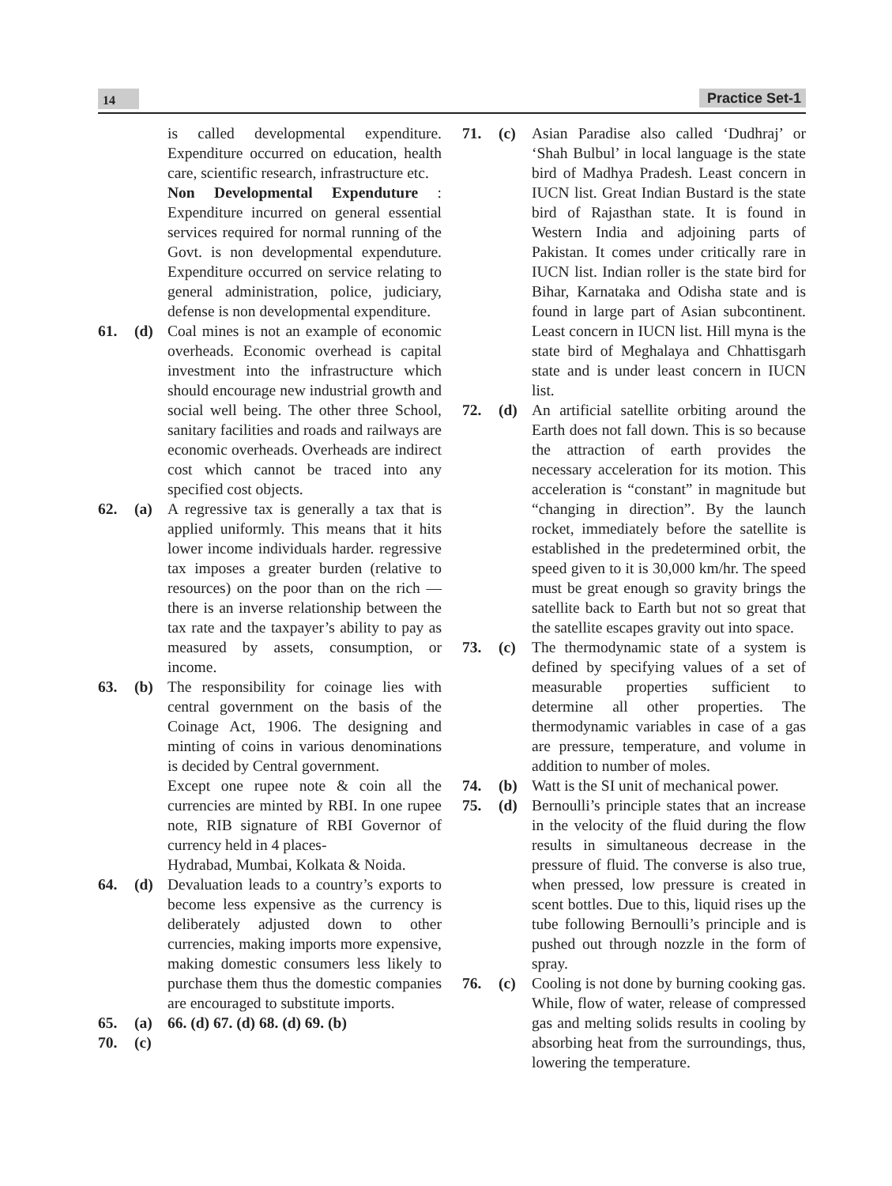14 Practice Set-1
is called developmental expenditure. Expenditure occurred on education, health care, scientific research, infrastructure etc.
Non Developmental Expenduture : Expenditure incurred on general essential services required for normal running of the Govt. is non developmental expenduture. Expenditure occurred on service relating to general administration, police, judiciary, defense is non developmental expenditure.
61. (d) Coal mines is not an example of economic overheads. Economic overhead is capital investment into the infrastructure which should encourage new industrial growth and social well being. The other three School, sanitary facilities and roads and railways are economic overheads. Overheads are indirect cost which cannot be traced into any specified cost objects.
62. (a) A regressive tax is generally a tax that is applied uniformly. This means that it hits lower income individuals harder. regressive tax imposes a greater burden (relative to resources) on the poor than on the rich — there is an inverse relationship between the tax rate and the taxpayer’s ability to pay as measured by assets, consumption, or income.
63. (b) The responsibility for coinage lies with central government on the basis of the Coinage Act, 1906. The designing and minting of coins in various denominations is decided by Central government.
Except one rupee note & coin all the currencies are minted by RBI. In one rupee note, RIB signature of RBI Governor of currency held in 4 places-
Hydrabad, Mumbai, Kolkata & Noida.
64. (d) Devaluation leads to a country’s exports to become less expensive as the currency is deliberately adjusted down to other currencies, making imports more expensive, making domestic consumers less likely to purchase them thus the domestic companies are encouraged to substitute imports.
65. (a) 66. (d) 67. (d) 68. (d) 69. (b)
70. (c)
71. (c) Asian Paradise also called ‘Dudhraj’ or ‘Shah Bulbul’ in local language is the state bird of Madhya Pradesh. Least concern in IUCN list. Great Indian Bustard is the state bird of Rajasthan state. It is found in Western India and adjoining parts of Pakistan. It comes under critically rare in IUCN list. Indian roller is the state bird for Bihar, Karnataka and Odisha state and is found in large part of Asian subcontinent. Least concern in IUCN list. Hill myna is the state bird of Meghalaya and Chhattisgarh state and is under least concern in IUCN list.
72. (d) An artificial satellite orbiting around the Earth does not fall down. This is so because the attraction of earth provides the necessary acceleration for its motion. This acceleration is “constant” in magnitude but “changing in direction”. By the launch rocket, immediately before the satellite is established in the predetermined orbit, the speed given to it is 30,000 km/hr. The speed must be great enough so gravity brings the satellite back to Earth but not so great that the satellite escapes gravity out into space.
73. (c) The thermodynamic state of a system is defined by specifying values of a set of measurable properties sufficient to determine all other properties. The thermodynamic variables in case of a gas are pressure, temperature, and volume in addition to number of moles.
74. (b) Watt is the SI unit of mechanical power.
75. (d) Bernoulli’s principle states that an increase in the velocity of the fluid during the flow results in simultaneous decrease in the pressure of fluid. The converse is also true, when pressed, low pressure is created in scent bottles. Due to this, liquid rises up the tube following Bernoulli’s principle and is pushed out through nozzle in the form of spray.
76. (c) Cooling is not done by burning cooking gas. While, flow of water, release of compressed gas and melting solids results in cooling by absorbing heat from the surroundings, thus, lowering the temperature.